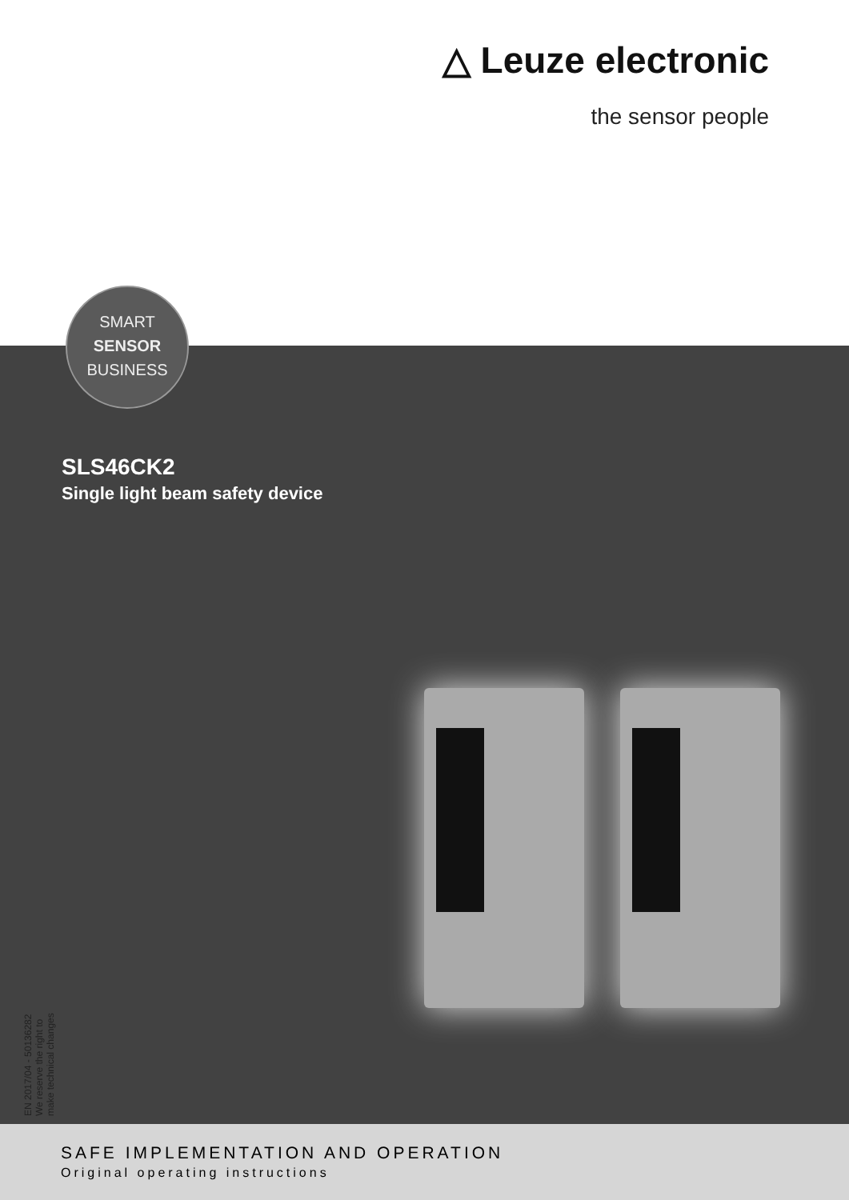△ Leuze electronic
the sensor people
SMART
SENSOR
BUSINESS
SLS46CK2
Single light beam safety device
EN 2017/04 - 50136282
We reserve the right to
make technical changes
SAFE IMPLEMENTATION AND OPERATION
Original operating instructions